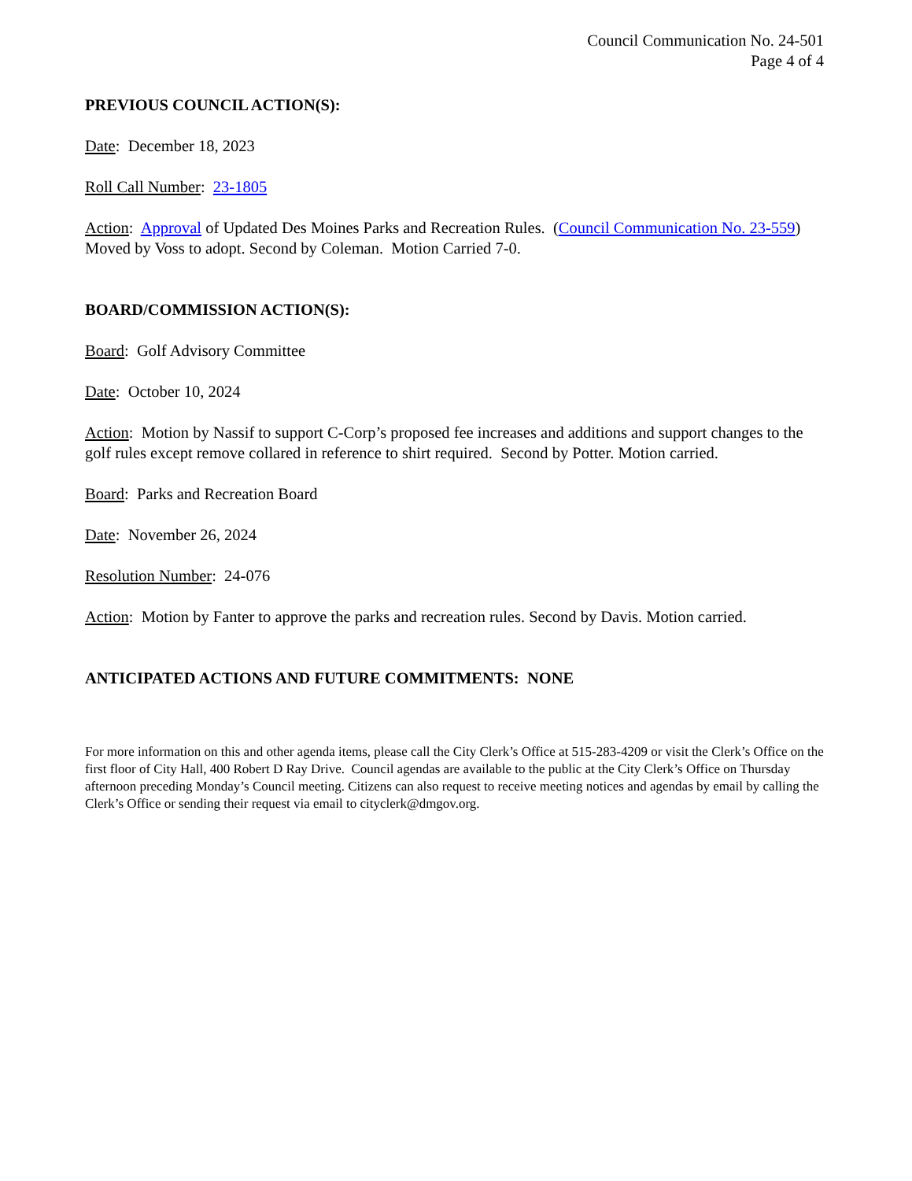Council Communication No. 24-501
Page 4 of 4
PREVIOUS COUNCIL ACTION(S):
Date: December 18, 2023
Roll Call Number: 23-1805
Action: Approval of Updated Des Moines Parks and Recreation Rules. (Council Communication No. 23-559) Moved by Voss to adopt. Second by Coleman. Motion Carried 7-0.
BOARD/COMMISSION ACTION(S):
Board: Golf Advisory Committee
Date: October 10, 2024
Action: Motion by Nassif to support C-Corp’s proposed fee increases and additions and support changes to the golf rules except remove collared in reference to shirt required. Second by Potter. Motion carried.
Board: Parks and Recreation Board
Date: November 26, 2024
Resolution Number: 24-076
Action: Motion by Fanter to approve the parks and recreation rules. Second by Davis. Motion carried.
ANTICIPATED ACTIONS AND FUTURE COMMITMENTS: NONE
For more information on this and other agenda items, please call the City Clerk’s Office at 515-283-4209 or visit the Clerk’s Office on the first floor of City Hall, 400 Robert D Ray Drive. Council agendas are available to the public at the City Clerk’s Office on Thursday afternoon preceding Monday’s Council meeting. Citizens can also request to receive meeting notices and agendas by email by calling the Clerk’s Office or sending their request via email to cityclerk@dmgov.org.